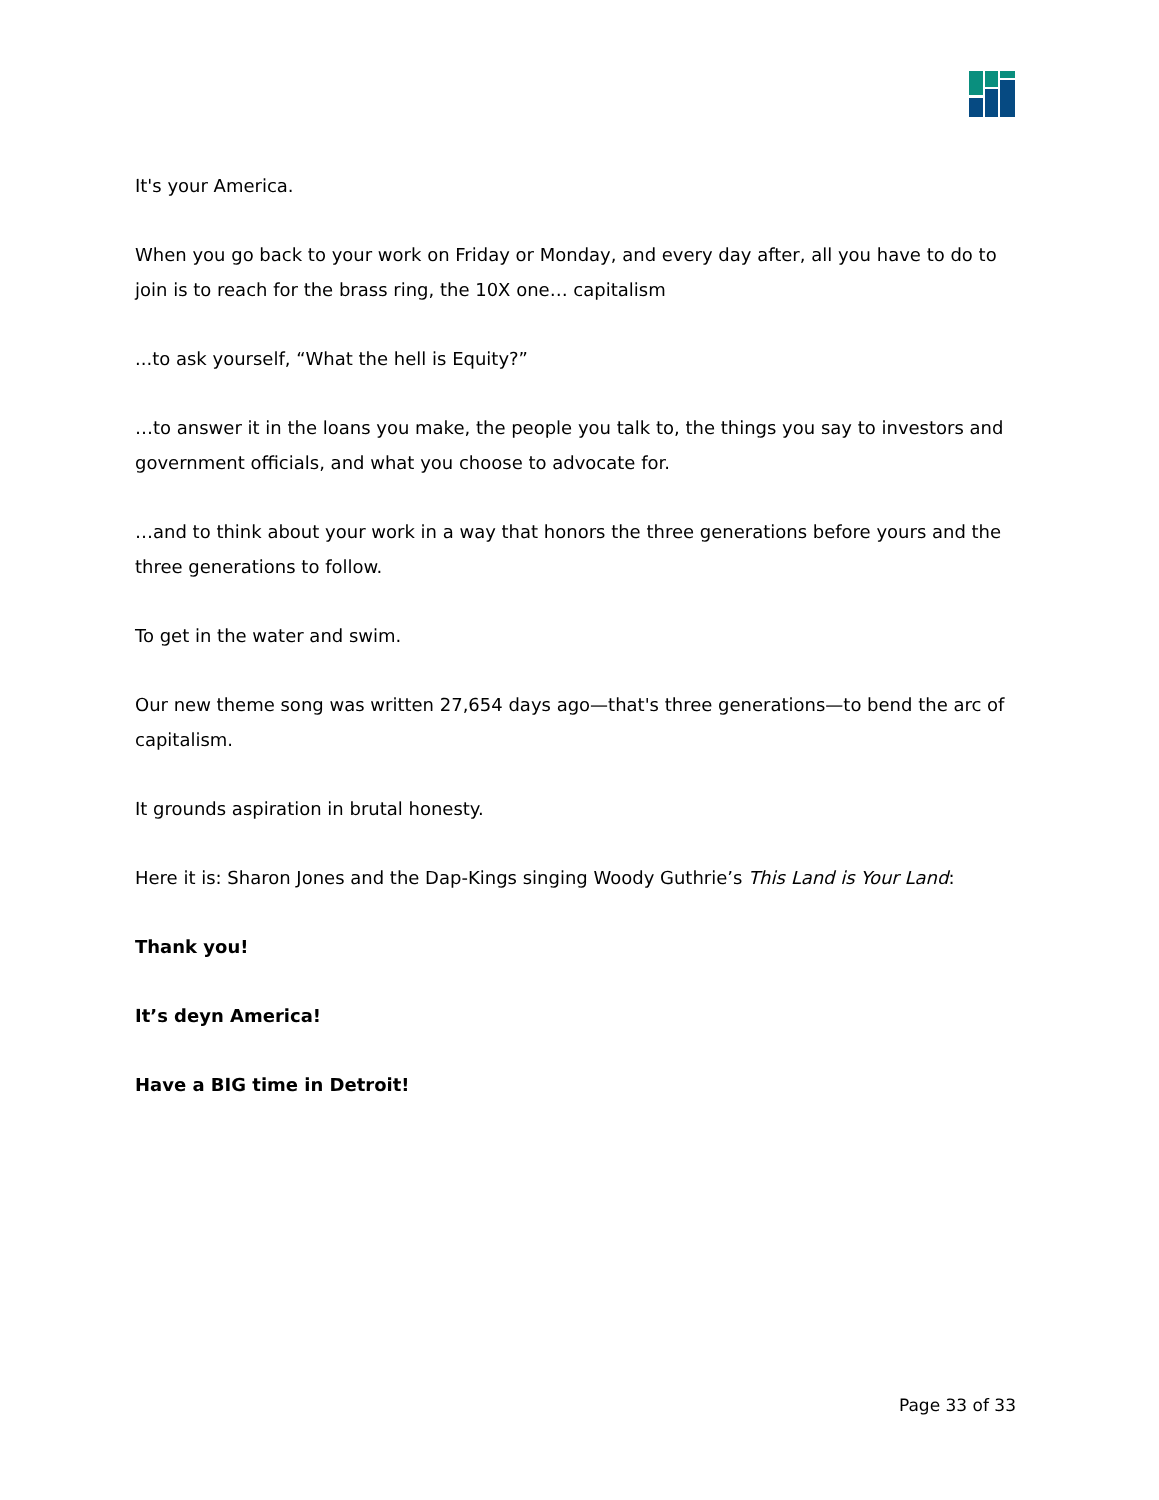It's your America.
When you go back to your work on Friday or Monday, and every day after, all you have to do to join is to reach for the brass ring, the 10X one… capitalism
...to ask yourself, “What the hell is Equity?”
…to answer it in the loans you make, the people you talk to, the things you say to investors and government officials, and what you choose to advocate for.
…and to think about your work in a way that honors the three generations before yours and the three generations to follow.
To get in the water and swim.
Our new theme song was written 27,654 days ago—that's three generations—to bend the arc of capitalism.
It grounds aspiration in brutal honesty.
Here it is: Sharon Jones and the Dap-Kings singing Woody Guthrie’s This Land is Your Land:
Thank you!
It’s deyn America!
Have a BIG time in Detroit!
Page 33 of 33